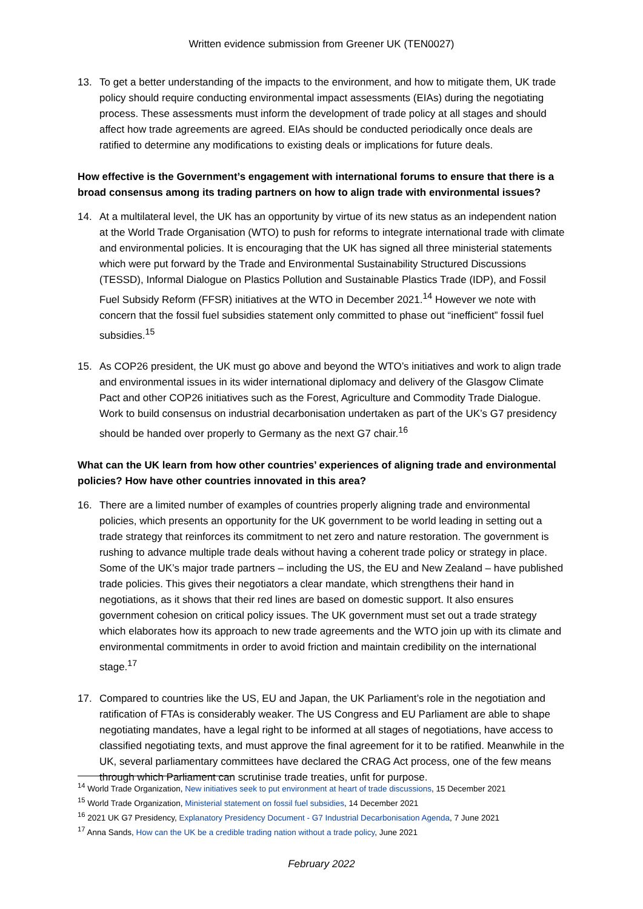Written evidence submission from Greener UK (TEN0027)
13. To get a better understanding of the impacts to the environment, and how to mitigate them, UK trade policy should require conducting environmental impact assessments (EIAs) during the negotiating process. These assessments must inform the development of trade policy at all stages and should affect how trade agreements are agreed. EIAs should be conducted periodically once deals are ratified to determine any modifications to existing deals or implications for future deals.
How effective is the Government’s engagement with international forums to ensure that there is a broad consensus among its trading partners on how to align trade with environmental issues?
14. At a multilateral level, the UK has an opportunity by virtue of its new status as an independent nation at the World Trade Organisation (WTO) to push for reforms to integrate international trade with climate and environmental policies. It is encouraging that the UK has signed all three ministerial statements which were put forward by the Trade and Environmental Sustainability Structured Discussions (TESSD), Informal Dialogue on Plastics Pollution and Sustainable Plastics Trade (IDP), and Fossil Fuel Subsidy Reform (FFSR) initiatives at the WTO in December 2021.<sup>14</sup> However we note with concern that the fossil fuel subsidies statement only committed to phase out “inefficient” fossil fuel subsidies.<sup>15</sup>
15. As COP26 president, the UK must go above and beyond the WTO’s initiatives and work to align trade and environmental issues in its wider international diplomacy and delivery of the Glasgow Climate Pact and other COP26 initiatives such as the Forest, Agriculture and Commodity Trade Dialogue. Work to build consensus on industrial decarbonisation undertaken as part of the UK’s G7 presidency should be handed over properly to Germany as the next G7 chair.<sup>16</sup>
What can the UK learn from how other countries’ experiences of aligning trade and environmental policies? How have other countries innovated in this area?
16. There are a limited number of examples of countries properly aligning trade and environmental policies, which presents an opportunity for the UK government to be world leading in setting out a trade strategy that reinforces its commitment to net zero and nature restoration. The government is rushing to advance multiple trade deals without having a coherent trade policy or strategy in place. Some of the UK’s major trade partners – including the US, the EU and New Zealand – have published trade policies. This gives their negotiators a clear mandate, which strengthens their hand in negotiations, as it shows that their red lines are based on domestic support. It also ensures government cohesion on critical policy issues. The UK government must set out a trade strategy which elaborates how its approach to new trade agreements and the WTO join up with its climate and environmental commitments in order to avoid friction and maintain credibility on the international stage.<sup>17</sup>
17. Compared to countries like the US, EU and Japan, the UK Parliament’s role in the negotiation and ratification of FTAs is considerably weaker. The US Congress and EU Parliament are able to shape negotiating mandates, have a legal right to be informed at all stages of negotiations, have access to classified negotiating texts, and must approve the final agreement for it to be ratified. Meanwhile in the UK, several parliamentary committees have declared the CRAG Act process, one of the few means through which Parliament can scrutinise trade treaties, unfit for purpose.
<sup>14</sup> World Trade Organization, New initiatives seek to put environment at heart of trade discussions, 15 December 2021
<sup>15</sup> World Trade Organization, Ministerial statement on fossil fuel subsidies, 14 December 2021
<sup>16</sup> 2021 UK G7 Presidency, Explanatory Presidency Document - G7 Industrial Decarbonisation Agenda, 7 June 2021
<sup>17</sup> Anna Sands, How can the UK be a credible trading nation without a trade policy, June 2021
February 2022